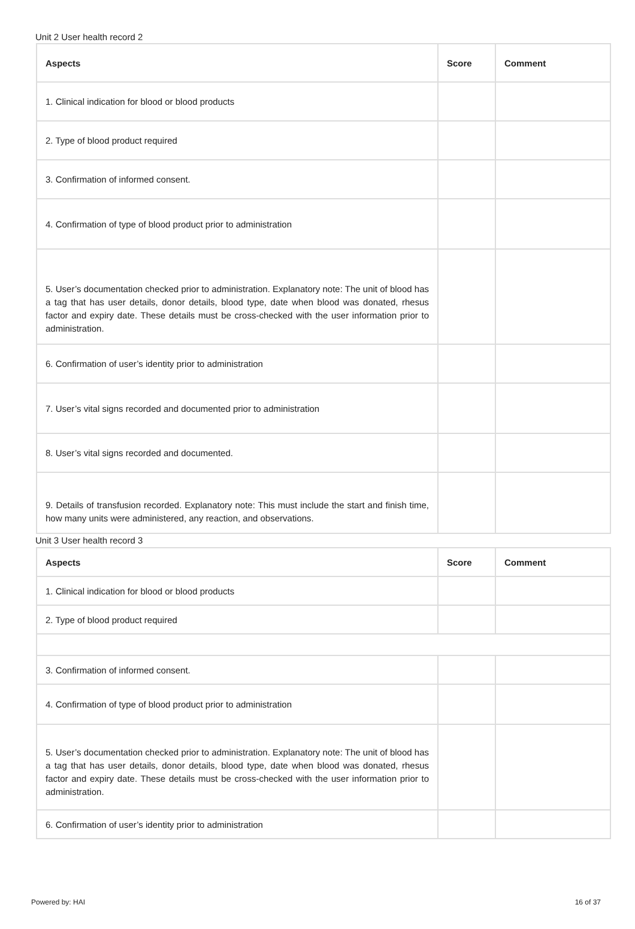Unit 2 User health record 2
| Aspects | Score | Comment |
| --- | --- | --- |
| 1. Clinical indication for blood or blood products | | |
| 2. Type of blood product required | | |
| 3. Confirmation of informed consent. | | |
| 4. Confirmation of type of blood product prior to administration | | |
| 5. User’s documentation checked prior to administration. Explanatory note: The unit of blood has a tag that has user details, donor details, blood type, date when blood was donated, rhesus factor and expiry date. These details must be cross-checked with the user information prior to administration. | | |
| 6. Confirmation of user’s identity prior to administration | | |
| 7. User’s vital signs recorded and documented prior to administration | | |
| 8. User’s vital signs recorded and documented. | | |
| 9. Details of transfusion recorded. Explanatory note: This must include the start and finish time, how many units were administered, any reaction, and observations. | | |
Unit 3 User health record 3
| Aspects | Score | Comment |
| --- | --- | --- |
| 1. Clinical indication for blood or blood products | | |
| 2. Type of blood product required | | |
| 3. Confirmation of informed consent. | | |
| 4. Confirmation of type of blood product prior to administration | | |
| 5. User’s documentation checked prior to administration. Explanatory note: The unit of blood has a tag that has user details, donor details, blood type, date when blood was donated, rhesus factor and expiry date. These details must be cross-checked with the user information prior to administration. | | |
| 6. Confirmation of user’s identity prior to administration | | |
Powered by: HAI 16 of 37